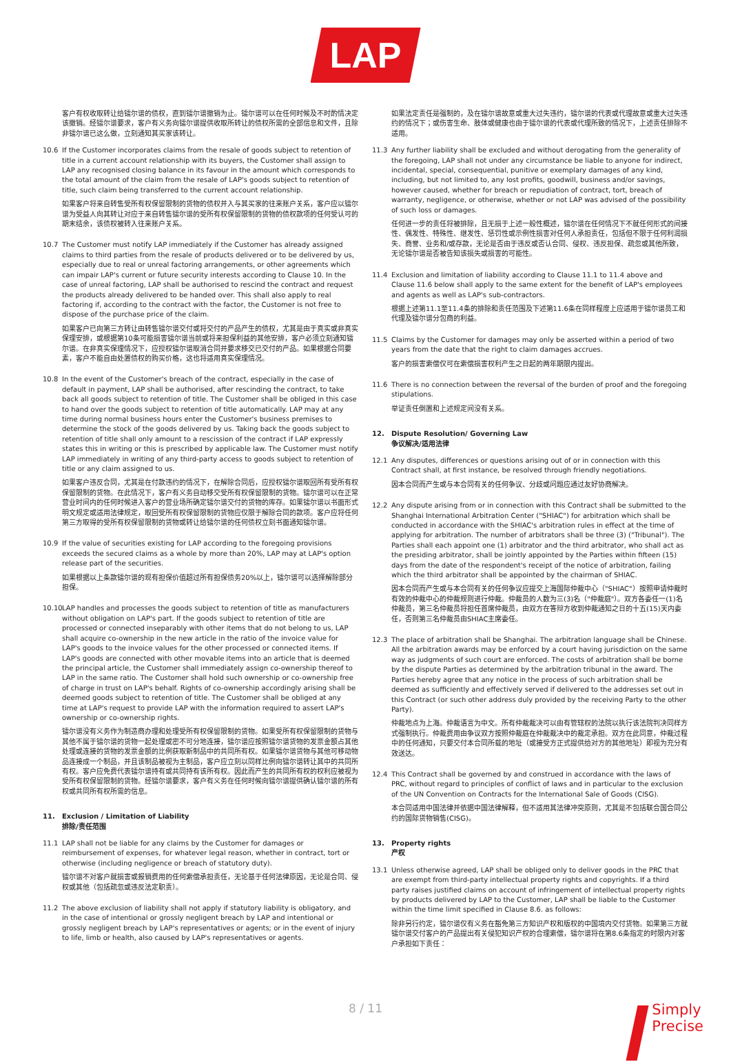LAP
客户有权收取转让给镭尔谱的债权，直到镭尔谱撤销为止。镭尔谱可以在任何时候及不时酌情决定该撤销。经镭尔谱要求，客户有义务向镭尔谱提供收取所转让的债权所需的全部信息和文件，且除非镭尔谱已这么做，立刻通知其买家该转让。
10.6 If the Customer incorporates claims from the resale of goods subject to retention of title in a current account relationship with its buyers, the Customer shall assign to LAP any recognised closing balance in its favour in the amount which corresponds to the total amount of the claim from the resale of LAP's goods subject to retention of title, such claim being transferred to the current account relationship.
如果客户将来自转售受所有权保留限制的货物的债权并入与其买家的往来账户关系，客户应以镭尔谱为受益人向其转让对应于来自转售镭尔谱的受所有权保留限制的货物的债权款项的任何受认可的期末结余，该债权被转入往来账户关系。
10.7 The Customer must notify LAP immediately if the Customer has already assigned claims to third parties from the resale of products delivered or to be delivered by us, especially due to real or unreal factoring arrangements, or other agreements which can impair LAP's current or future security interests according to Clause 10. In the case of unreal factoring, LAP shall be authorised to rescind the contract and request the products already delivered to be handed over. This shall also apply to real factoring if, according to the contract with the factor, the Customer is not free to dispose of the purchase price of the claim.
如果客户已向第三方转让由转售镭尔谱交付或将交付的产品产生的债权，尤其是由于真实或非真实保理安排，或根据第10条可能损害镭尔谱当前或将来担保利益的其他安排，客户必须立刻通知镭尔谱。在非真实保理情况下，应授权镭尔谱取消合同并要求移交已交付的产品。如果根据合同要素，客户不能自由处置债权的购买价格，这也将适用真实保理情况。
10.8 In the event of the Customer's breach of the contract, especially in the case of default in payment, LAP shall be authorised, after rescinding the contract, to take back all goods subject to retention of title. The Customer shall be obliged in this case to hand over the goods subject to retention of title automatically. LAP may at any time during normal business hours enter the Customer's business premises to determine the stock of the goods delivered by us. Taking back the goods subject to retention of title shall only amount to a rescission of the contract if LAP expressly states this in writing or this is prescribed by applicable law. The Customer must notify LAP immediately in writing of any third-party access to goods subject to retention of title or any claim assigned to us.
如果客户违反合同，尤其是在付款违约的情况下，在解除合同后，应授权镭尔谱取回所有受所有权保留限制的货物。在此情况下，客户有义务自动移交受所有权保留限制的货物。镭尔谱可以在正常营业时间内的任何时候进入客户的营业场所确定镭尔谱交付的货物的库存。如果镭尔谱以书面形式明文规定或适用法律规定，取回受所有权保留限制的货物应仅限于解除合同的款项。客户应将任何第三方取得的受所有权保留限制的货物或转让给镭尔谱的任何债权立刻书面通知镭尔谱。
10.9 If the value of securities existing for LAP according to the foregoing provisions exceeds the secured claims as a whole by more than 20%, LAP may at LAP's option release part of the securities.
如果根据以上条款镭尔谱的现有担保价值超过所有担保债务20%以上，镭尔谱可以选择解除部分担保。
10.10
LAP handles and processes the goods subject to retention of title as manufacturers without obligation on LAP's part. If the goods subject to retention of title are processed or connected inseparably with other items that do not belong to us, LAP shall acquire co-ownership in the new article in the ratio of the invoice value for LAP's goods to the invoice values for the other processed or connected items. If LAP's goods are connected with other movable items into an article that is deemed the principal article, the Customer shall immediately assign co-ownership thereof to LAP in the same ratio. The Customer shall hold such ownership or co-ownership free of charge in trust on LAP's behalf. Rights of co-ownership accordingly arising shall be deemed goods subject to retention of title. The Customer shall be obliged at any time at LAP's request to provide LAP with the information required to assert LAP's ownership or co-ownership rights.
镭尔谱没有义务作为制造商办理和处理受所有权保留限制的货物。如果受所有权保留限制的货物与其他不属于镭尔谱的货物一起处理或密不可分地连接，镭尔谱应按照镭尔谱货物的发票金额占其他处理或连接的货物的发票金额的比例获取新制品中的共同所有权。如果镭尔谱货物与其他可移动物品连接成一个制品，并且该制品被视为主制品，客户应立刻以同样比例向镭尔谱转让其中的共同所有权。客户应免费代表镭尔谱持有或共同持有该所有权。因此而产生的共同所有权的权利应被视为受所有权保留限制的货物。经镭尔谱要求，客户有义务在任何时候向镭尔谱提供确认镭尔谱的所有权或共同所有权所需的信息。
11. Exclusion / Limitation of Liability
排除/责任范围
11.1 LAP shall not be liable for any claims by the Customer for damages or reimbursement of expenses, for whatever legal reason, whether in contract, tort or otherwise (including negligence or breach of statutory duty).
镭尔谱不对客户就损害或报销费用的任何索偿承担责任，无论基于任何法律原因，无论是合同、侵权或其他（包括疏忽或违反法定职责）。
11.2 The above exclusion of liability shall not apply if statutory liability is obligatory, and in the case of intentional or grossly negligent breach by LAP and intentional or grossly negligent breach by LAP's representatives or agents; or in the event of injury to life, limb or health, also caused by LAP's representatives or agents.
如果法定责任是强制的，及在镭尔谱故意或重大过失违约，镭尔谱的代表或代理故意或重大过失违约的情况下；或伤害生命、肢体或健康也由于镭尔谱的代表或代理所致的情况下，上述责任排除不适用。
11.3 Any further liability shall be excluded and without derogating from the generality of the foregoing, LAP shall not under any circumstance be liable to anyone for indirect, incidental, special, consequential, punitive or exemplary damages of any kind, including, but not limited to, any lost profits, goodwill, business and/or savings, however caused, whether for breach or repudiation of contract, tort, breach of warranty, negligence, or otherwise, whether or not LAP was advised of the possibility of such loss or damages.
任何进一步的责任将被排除，且无损于上述一般性概述，镭尔谱在任何情况下不就任何形式的间接性、偶发性、特殊性、继发性、惩罚性或示例性损害对任何人承担责任，包括但不限于任何利润损失、商誉、业务和/或存款，无论是否由于违反或否认合同、侵权、违反担保、疏忽或其他所致，无论镭尔谱是否被告知该损失或损害的可能性。
11.4 Exclusion and limitation of liability according to Clause 11.1 to 11.4 above and Clause 11.6 below shall apply to the same extent for the benefit of LAP's employees and agents as well as LAP's sub-contractors.
根据上述第11.1至11.4条的排除和责任范围及下述第11.6条在同样程度上应适用于镭尔谱员工和代理及镭尔谱分包商的利益。
11.5 Claims by the Customer for damages may only be asserted within a period of two years from the date that the right to claim damages accrues.
客户的损害索偿仅可在索偿损害权利产生之日起的两年期限内提出。
11.6 There is no connection between the reversal of the burden of proof and the foregoing stipulations.
举证责任倒置和上述规定间没有关系。
12. Dispute Resolution/ Governing Law
争议解决/适用法律
12.1 Any disputes, differences or questions arising out of or in connection with this Contract shall, at first instance, be resolved through friendly negotiations.
因本合同而产生或与本合同有关的任何争议、分歧或问题应通过友好协商解决。
12.2 Any dispute arising from or in connection with this Contract shall be submitted to the Shanghai International Arbitration Center ("SHIAC") for arbitration which shall be conducted in accordance with the SHIAC's arbitration rules in effect at the time of applying for arbitration. The number of arbitrators shall be three (3) ("Tribunal"). The Parties shall each appoint one (1) arbitrator and the third arbitrator, who shall act as the presiding arbitrator, shall be jointly appointed by the Parties within fifteen (15) days from the date of the respondent's receipt of the notice of arbitration, failing which the third arbitrator shall be appointed by the chairman of SHIAC.
因本合同而产生或与本合同有关的任何争议应提交上海国际仲裁中心（"SHIAC"）按照申请仲裁时有效的仲裁中心的仲裁规则进行仲裁。仲裁员的人数为三(3)名（"仲裁庭"）。双方各委任一(1)名仲裁员，第三名仲裁员将担任首席仲裁员，由双方在答辩方收到仲裁通知之日的十五(15)天内委任，否则第三名仲裁员由SHIAC主席委任。
12.3 The place of arbitration shall be Shanghai. The arbitration language shall be Chinese. All the arbitration awards may be enforced by a court having jurisdiction on the same way as judgments of such court are enforced. The costs of arbitration shall be borne by the dispute Parties as determined by the arbitration tribunal in the award. The Parties hereby agree that any notice in the process of such arbitration shall be deemed as sufficiently and effectively served if delivered to the addresses set out in this Contract (or such other address duly provided by the receiving Party to the other Party).
仲裁地点为上海。仲裁语言为中文。所有仲裁裁决可以由有管辖权的法院以执行该法院判决同样方式强制执行。仲裁费用由争议双方按照仲裁庭在仲裁裁决中的裁定承担。双方在此同意，仲裁过程中的任何通知，只要交付本合同所载的地址（或接受方正式提供给对方的其他地址）即视为充分有效送达。
12.4 This Contract shall be governed by and construed in accordance with the laws of PRC, without regard to principles of conflict of laws and in particular to the exclusion of the UN Convention on Contracts for the International Sale of Goods (CISG).
本合同适用中国法律并依据中国法律解释，但不适用其法律冲突原则，尤其是不包括联合国合同公约的国际货物销售(CISG)。
13. Property rights
产权
13.1 Unless otherwise agreed, LAP shall be obliged only to deliver goods in the PRC that are exempt from third-party intellectual property rights and copyrights. If a third party raises justified claims on account of infringement of intellectual property rights by products delivered by LAP to the Customer, LAP shall be liable to the Customer within the time limit specified in Clause 8.6. as follows:
除非另行约定，镭尔谱仅有义务在豁免第三方知识产权和版权的中国境内交付货物。如果第三方就镭尔谱交付客户的产品提出有关侵犯知识产权的合理索偿，镭尔谱将在第8.6条指定的时限内对客户承担如下责任：
8 / 11
Simply
Precise